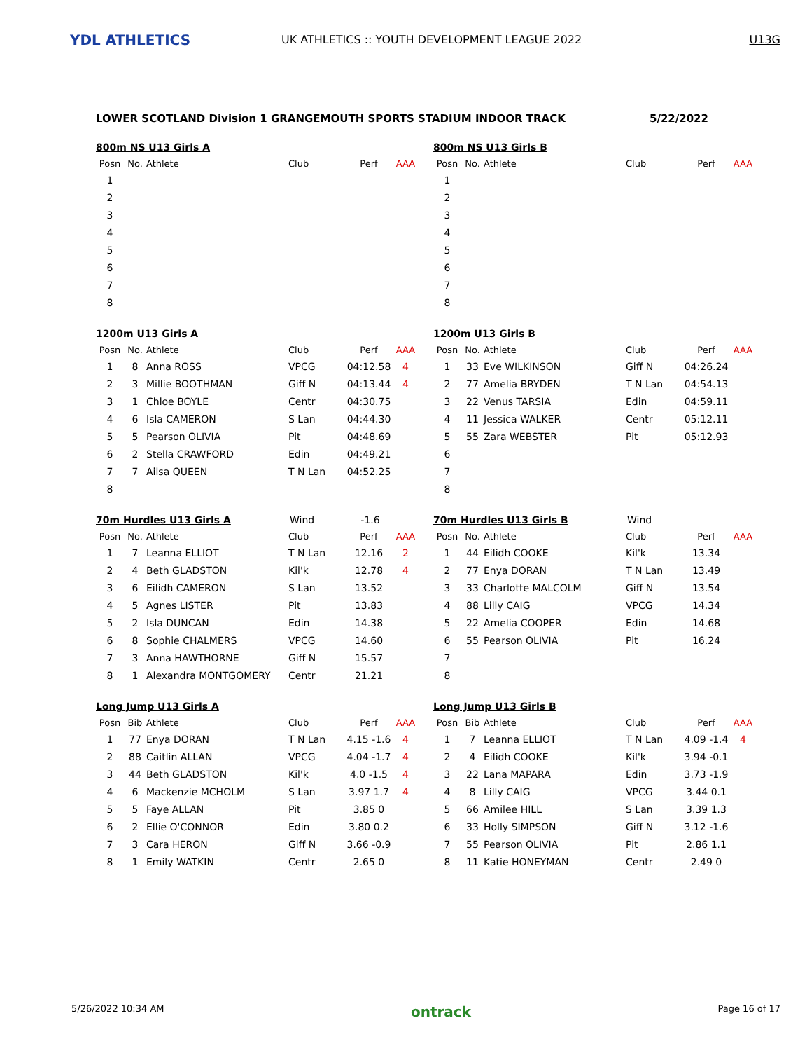YDL ATHLETICS
UK ATHLETICS :: YOUTH DEVELOPMENT LEAGUE 2022
U13G
LOWER SCOTLAND Division 1 GRANGEMOUTH SPORTS STADIUM INDOOR TRACK 5/22/2022
800m NS U13 Girls A
| Posn | No. | Athlete | Club | Perf | AAA |
| --- | --- | --- | --- | --- | --- |
| 1 | | | | | |
| 2 | | | | | |
| 3 | | | | | |
| 4 | | | | | |
| 5 | | | | | |
| 6 | | | | | |
| 7 | | | | | |
| 8 | | | | | |
800m NS U13 Girls B
| Posn | No. | Athlete | Club | Perf | AAA |
| --- | --- | --- | --- | --- | --- |
| 1 | | | | | |
| 2 | | | | | |
| 3 | | | | | |
| 4 | | | | | |
| 5 | | | | | |
| 6 | | | | | |
| 7 | | | | | |
| 8 | | | | | |
1200m U13 Girls A
| Posn | No. | Athlete | Club | Perf | AAA |
| --- | --- | --- | --- | --- | --- |
| 1 | 8 | Anna ROSS | VPCG | 04:12.58 | 4 |
| 2 | 3 | Millie BOOTHMAN | Giff N | 04:13.44 | 4 |
| 3 | 1 | Chloe BOYLE | Centr | 04:30.75 | |
| 4 | 6 | Isla CAMERON | S Lan | 04:44.30 | |
| 5 | 5 | Pearson OLIVIA | Pit | 04:48.69 | |
| 6 | 2 | Stella CRAWFORD | Edin | 04:49.21 | |
| 7 | 7 | Ailsa QUEEN | T N Lan | 04:52.25 | |
| 8 | | | | | |
1200m U13 Girls B
| Posn | No. | Athlete | Club | Perf | AAA |
| --- | --- | --- | --- | --- | --- |
| 1 | 33 | Eve WILKINSON | Giff N | 04:26.24 | |
| 2 | 77 | Amelia BRYDEN | T N Lan | 04:54.13 | |
| 3 | 22 | Venus TARSIA | Edin | 04:59.11 | |
| 4 | 11 | Jessica WALKER | Centr | 05:12.11 | |
| 5 | 55 | Zara WEBSTER | Pit | 05:12.93 | |
| 6 | | | | | |
| 7 | | | | | |
| 8 | | | | | |
70m Hurdles U13 Girls A Wind -1.6
| Posn | No. | Athlete | Club | Perf | AAA |
| --- | --- | --- | --- | --- | --- |
| 1 | 7 | Leanna ELLIOT | T N Lan | 12.16 | 2 |
| 2 | 4 | Beth GLADSTON | Kil'k | 12.78 | 4 |
| 3 | 6 | Eilidh CAMERON | S Lan | 13.52 | |
| 4 | 5 | Agnes LISTER | Pit | 13.83 | |
| 5 | 2 | Isla DUNCAN | Edin | 14.38 | |
| 6 | 8 | Sophie CHALMERS | VPCG | 14.60 | |
| 7 | 3 | Anna HAWTHORNE | Giff N | 15.57 | |
| 8 | 1 | Alexandra MONTGOMERY | Centr | 21.21 | |
70m Hurdles U13 Girls B
Wind
| Posn | No. | Athlete | Club | Perf | AAA |
| --- | --- | --- | --- | --- | --- |
| 1 | 44 | Eilidh COOKE | Kil'k | 13.34 | |
| 2 | 77 | Enya DORAN | T N Lan | 13.49 | |
| 3 | 33 | Charlotte MALCOLM | Giff N | 13.54 | |
| 4 | 88 | Lilly CAIG | VPCG | 14.34 | |
| 5 | 22 | Amelia COOPER | Edin | 14.68 | |
| 6 | 55 | Pearson OLIVIA | Pit | 16.24 | |
| 7 | | | | | |
| 8 | | | | | |
Long Jump U13 Girls A
| Posn | Bib | Athlete | Club | Perf | AAA |
| --- | --- | --- | --- | --- | --- |
| 1 | 77 | Enya DORAN | T N Lan | 4.15 -1.6 | 4 |
| 2 | 88 | Caitlin ALLAN | VPCG | 4.04 -1.7 | 4 |
| 3 | 44 | Beth GLADSTON | Kil'k | 4.0 -1.5 | 4 |
| 4 | 6 | Mackenzie MCHOLM | S Lan | 3.97 1.7 | 4 |
| 5 | 5 | Faye ALLAN | Pit | 3.85 0 | |
| 6 | 2 | Ellie O'CONNOR | Edin | 3.80 0.2 | |
| 7 | 3 | Cara HERON | Giff N | 3.66 -0.9 | |
| 8 | 1 | Emily WATKIN | Centr | 2.65 0 | |
Long Jump U13 Girls B
| Posn | Bib | Athlete | Club | Perf | AAA |
| --- | --- | --- | --- | --- | --- |
| 1 | 7 | Leanna ELLIOT | T N Lan | 4.09 -1.4 | 4 |
| 2 | 4 | Eilidh COOKE | Kil'k | 3.94 -0.1 | |
| 3 | 22 | Lana MAPARA | Edin | 3.73 -1.9 | |
| 4 | 8 | Lilly CAIG | VPCG | 3.44 0.1 | |
| 5 | 66 | Amilee HILL | S Lan | 3.39 1.3 | |
| 6 | 33 | Holly SIMPSON | Giff N | 3.12 -1.6 | |
| 7 | 55 | Pearson OLIVIA | Pit | 2.86 1.1 | |
| 8 | 11 | Katie HONEYMAN | Centr | 2.49 0 | |
5/26/2022 10:34 AM ontrack Page 16 of 17